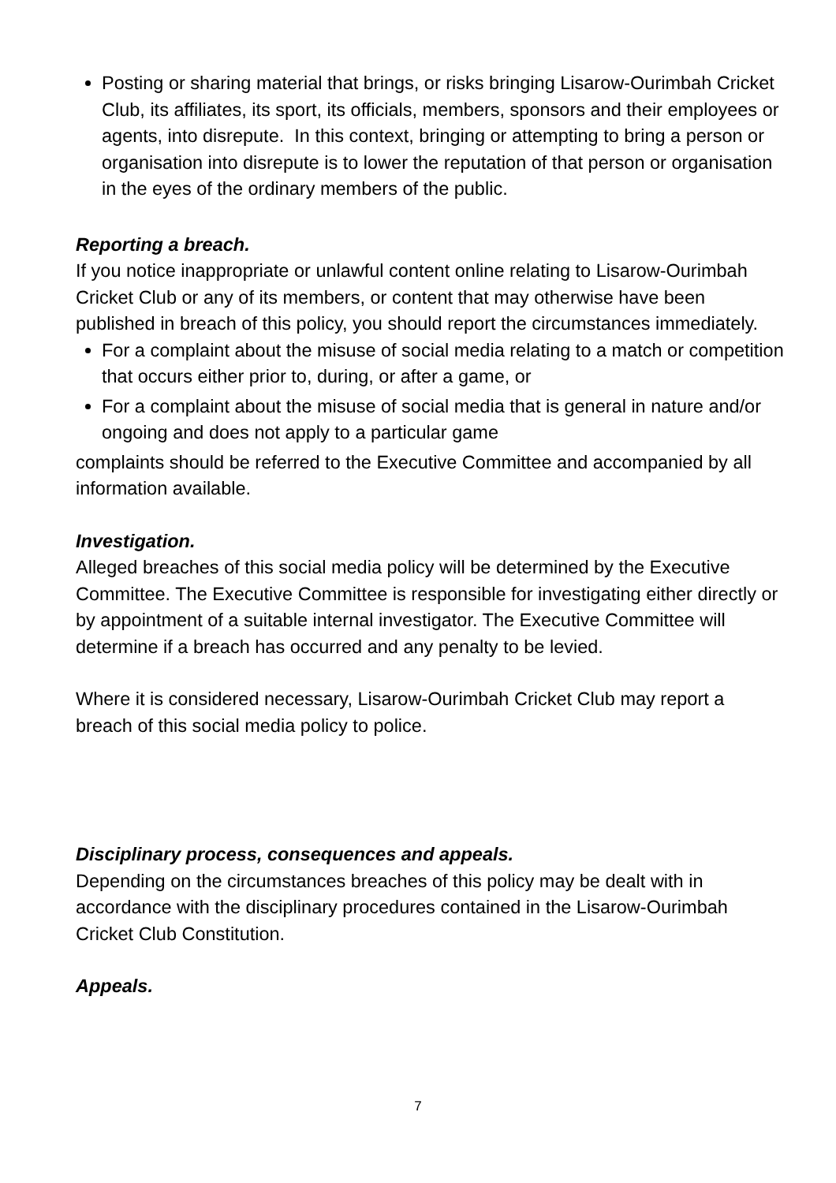Posting or sharing material that brings, or risks bringing Lisarow-Ourimbah Cricket Club, its affiliates, its sport, its officials, members, sponsors and their employees or agents, into disrepute. In this context, bringing or attempting to bring a person or organisation into disrepute is to lower the reputation of that person or organisation in the eyes of the ordinary members of the public.
Reporting a breach.
If you notice inappropriate or unlawful content online relating to Lisarow-Ourimbah Cricket Club or any of its members, or content that may otherwise have been published in breach of this policy, you should report the circumstances immediately.
For a complaint about the misuse of social media relating to a match or competition that occurs either prior to, during, or after a game, or
For a complaint about the misuse of social media that is general in nature and/or ongoing and does not apply to a particular game
complaints should be referred to the Executive Committee and accompanied by all information available.
Investigation.
Alleged breaches of this social media policy will be determined by the Executive Committee. The Executive Committee is responsible for investigating either directly or by appointment of a suitable internal investigator. The Executive Committee will determine if a breach has occurred and any penalty to be levied.
Where it is considered necessary, Lisarow-Ourimbah Cricket Club may report a breach of this social media policy to police.
Disciplinary process, consequences and appeals.
Depending on the circumstances breaches of this policy may be dealt with in accordance with the disciplinary procedures contained in the Lisarow-Ourimbah Cricket Club Constitution.
Appeals.
7